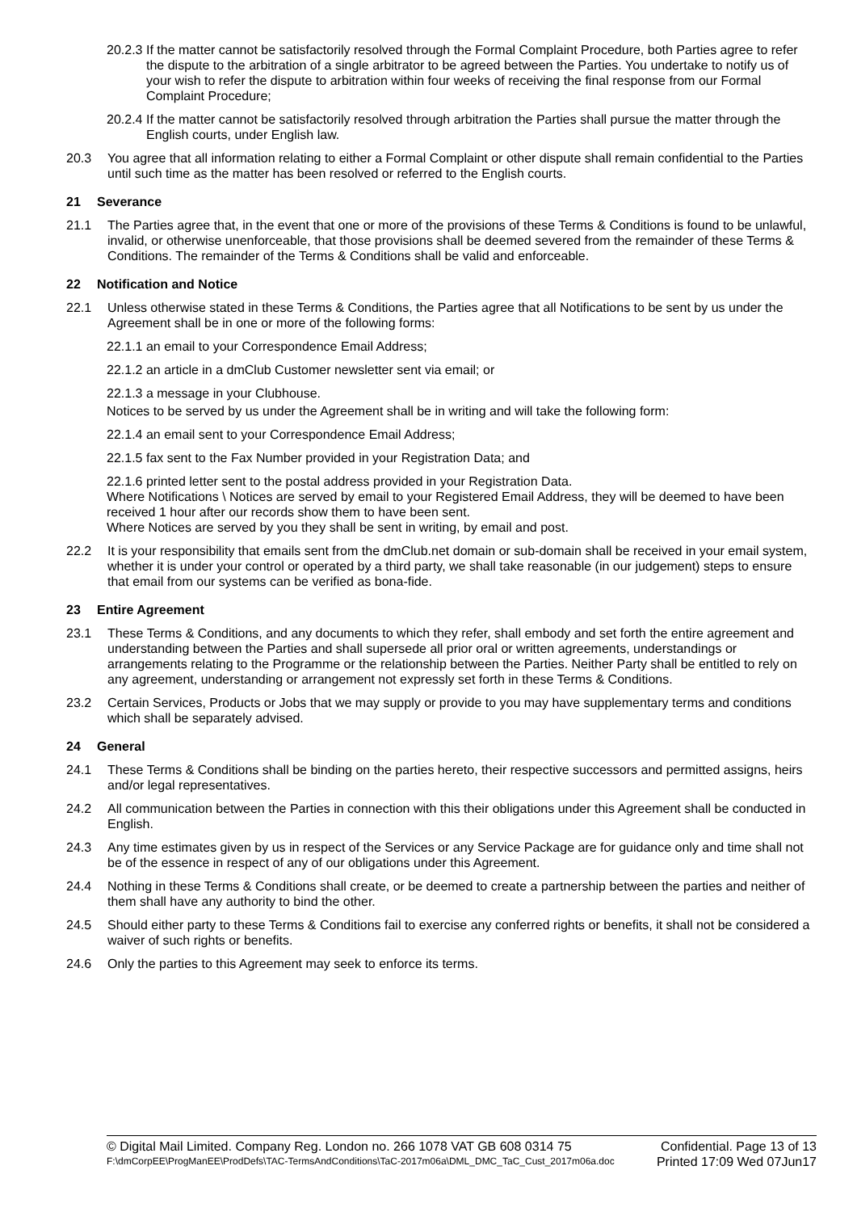20.2.3 If the matter cannot be satisfactorily resolved through the Formal Complaint Procedure, both Parties agree to refer the dispute to the arbitration of a single arbitrator to be agreed between the Parties. You undertake to notify us of your wish to refer the dispute to arbitration within four weeks of receiving the final response from our Formal Complaint Procedure;
20.2.4 If the matter cannot be satisfactorily resolved through arbitration the Parties shall pursue the matter through the English courts, under English law.
20.3 You agree that all information relating to either a Formal Complaint or other dispute shall remain confidential to the Parties until such time as the matter has been resolved or referred to the English courts.
21 Severance
21.1 The Parties agree that, in the event that one or more of the provisions of these Terms & Conditions is found to be unlawful, invalid, or otherwise unenforceable, that those provisions shall be deemed severed from the remainder of these Terms & Conditions. The remainder of the Terms & Conditions shall be valid and enforceable.
22 Notification and Notice
22.1 Unless otherwise stated in these Terms & Conditions, the Parties agree that all Notifications to be sent by us under the Agreement shall be in one or more of the following forms:
22.1.1 an email to your Correspondence Email Address;
22.1.2 an article in a dmClub Customer newsletter sent via email; or
22.1.3 a message in your Clubhouse.
Notices to be served by us under the Agreement shall be in writing and will take the following form:
22.1.4 an email sent to your Correspondence Email Address;
22.1.5 fax sent to the Fax Number provided in your Registration Data; and
22.1.6 printed letter sent to the postal address provided in your Registration Data.
Where Notifications \ Notices are served by email to your Registered Email Address, they will be deemed to have been received 1 hour after our records show them to have been sent.
Where Notices are served by you they shall be sent in writing, by email and post.
22.2 It is your responsibility that emails sent from the dmClub.net domain or sub-domain shall be received in your email system, whether it is under your control or operated by a third party, we shall take reasonable (in our judgement) steps to ensure that email from our systems can be verified as bona-fide.
23 Entire Agreement
23.1 These Terms & Conditions, and any documents to which they refer, shall embody and set forth the entire agreement and understanding between the Parties and shall supersede all prior oral or written agreements, understandings or arrangements relating to the Programme or the relationship between the Parties. Neither Party shall be entitled to rely on any agreement, understanding or arrangement not expressly set forth in these Terms & Conditions.
23.2 Certain Services, Products or Jobs that we may supply or provide to you may have supplementary terms and conditions which shall be separately advised.
24 General
24.1 These Terms & Conditions shall be binding on the parties hereto, their respective successors and permitted assigns, heirs and/or legal representatives.
24.2 All communication between the Parties in connection with this their obligations under this Agreement shall be conducted in English.
24.3 Any time estimates given by us in respect of the Services or any Service Package are for guidance only and time shall not be of the essence in respect of any of our obligations under this Agreement.
24.4 Nothing in these Terms & Conditions shall create, or be deemed to create a partnership between the parties and neither of them shall have any authority to bind the other.
24.5 Should either party to these Terms & Conditions fail to exercise any conferred rights or benefits, it shall not be considered a waiver of such rights or benefits.
24.6 Only the parties to this Agreement may seek to enforce its terms.
© Digital Mail Limited. Company Reg. London no. 266 1078 VAT GB 608 0314 75 Confidential. Page 13 of 13
F:\dmCorpEE\ProgManEE\ProdDefs\TAC-TermsAndConditions\TaC-2017m06a\DML_DMC_TaC_Cust_2017m06a.doc Printed 17:09 Wed 07Jun17